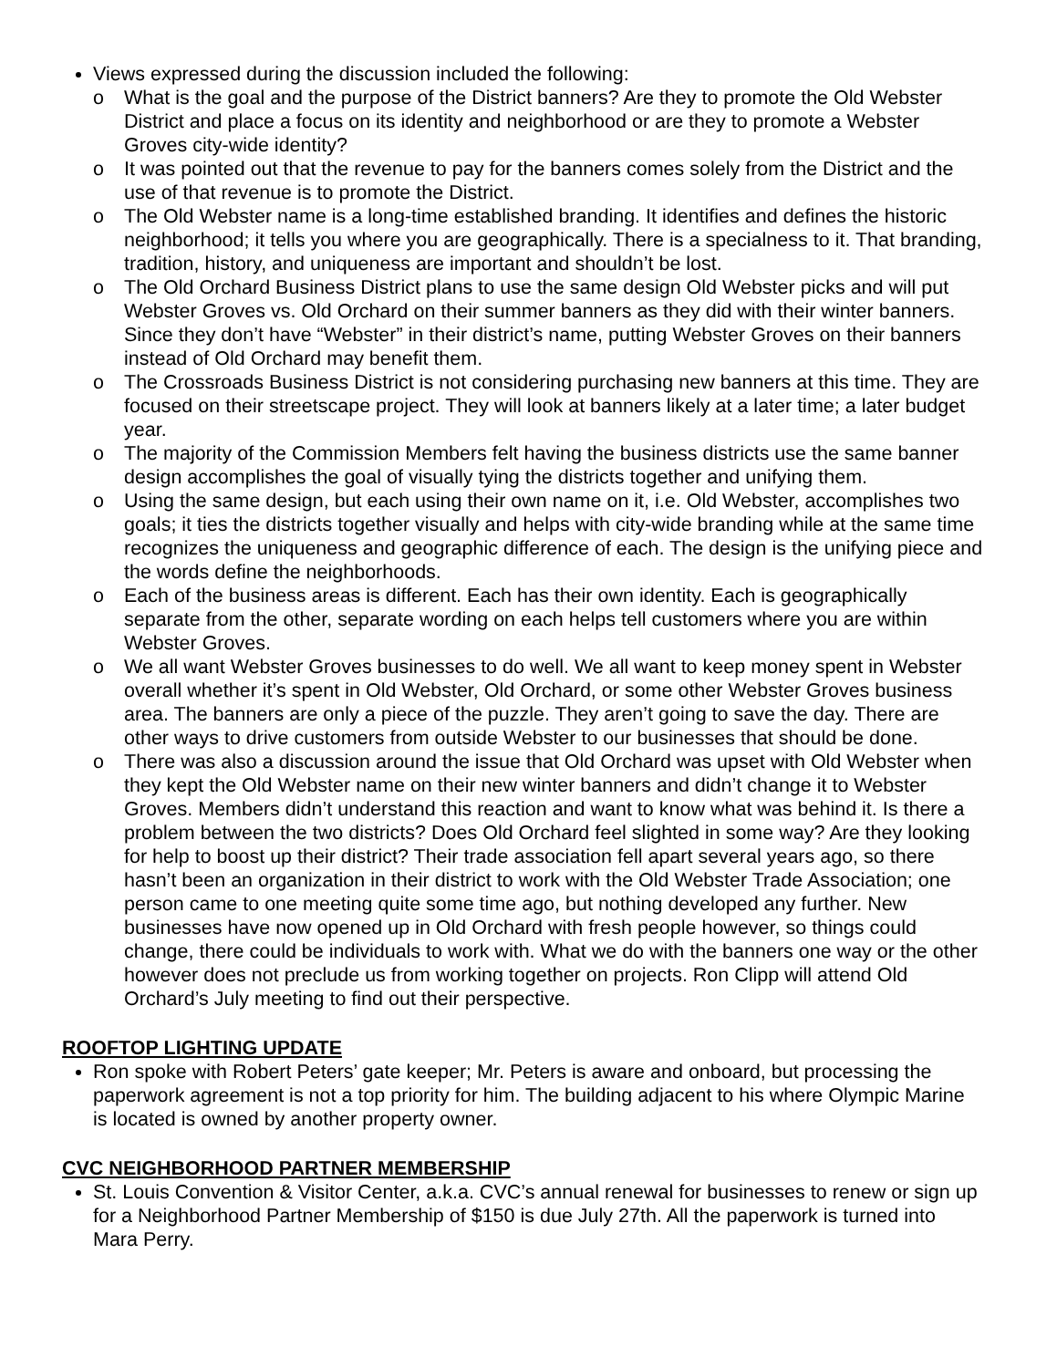Views expressed during the discussion included the following:
o What is the goal and the purpose of the District banners? Are they to promote the Old Webster District and place a focus on its identity and neighborhood or are they to promote a Webster Groves city-wide identity?
o It was pointed out that the revenue to pay for the banners comes solely from the District and the use of that revenue is to promote the District.
o The Old Webster name is a long-time established branding. It identifies and defines the historic neighborhood; it tells you where you are geographically. There is a specialness to it. That branding, tradition, history, and uniqueness are important and shouldn’t be lost.
o The Old Orchard Business District plans to use the same design Old Webster picks and will put Webster Groves vs. Old Orchard on their summer banners as they did with their winter banners. Since they don’t have “Webster” in their district’s name, putting Webster Groves on their banners instead of Old Orchard may benefit them.
o The Crossroads Business District is not considering purchasing new banners at this time. They are focused on their streetscape project. They will look at banners likely at a later time; a later budget year.
o The majority of the Commission Members felt having the business districts use the same banner design accomplishes the goal of visually tying the districts together and unifying them.
o Using the same design, but each using their own name on it, i.e. Old Webster, accomplishes two goals; it ties the districts together visually and helps with city-wide branding while at the same time recognizes the uniqueness and geographic difference of each. The design is the unifying piece and the words define the neighborhoods.
o Each of the business areas is different. Each has their own identity. Each is geographically separate from the other, separate wording on each helps tell customers where you are within Webster Groves.
o We all want Webster Groves businesses to do well. We all want to keep money spent in Webster overall whether it’s spent in Old Webster, Old Orchard, or some other Webster Groves business area. The banners are only a piece of the puzzle. They aren’t going to save the day. There are other ways to drive customers from outside Webster to our businesses that should be done.
o There was also a discussion around the issue that Old Orchard was upset with Old Webster when they kept the Old Webster name on their new winter banners and didn’t change it to Webster Groves. Members didn’t understand this reaction and want to know what was behind it. Is there a problem between the two districts? Does Old Orchard feel slighted in some way? Are they looking for help to boost up their district? Their trade association fell apart several years ago, so there hasn’t been an organization in their district to work with the Old Webster Trade Association; one person came to one meeting quite some time ago, but nothing developed any further. New businesses have now opened up in Old Orchard with fresh people however, so things could change, there could be individuals to work with. What we do with the banners one way or the other however does not preclude us from working together on projects. Ron Clipp will attend Old Orchard’s July meeting to find out their perspective.
ROOFTOP LIGHTING UPDATE
Ron spoke with Robert Peters’ gate keeper; Mr. Peters is aware and onboard, but processing the paperwork agreement is not a top priority for him. The building adjacent to his where Olympic Marine is located is owned by another property owner.
CVC NEIGHBORHOOD PARTNER MEMBERSHIP
St. Louis Convention & Visitor Center, a.k.a. CVC’s annual renewal for businesses to renew or sign up for a Neighborhood Partner Membership of $150 is due July 27th. All the paperwork is turned into Mara Perry.